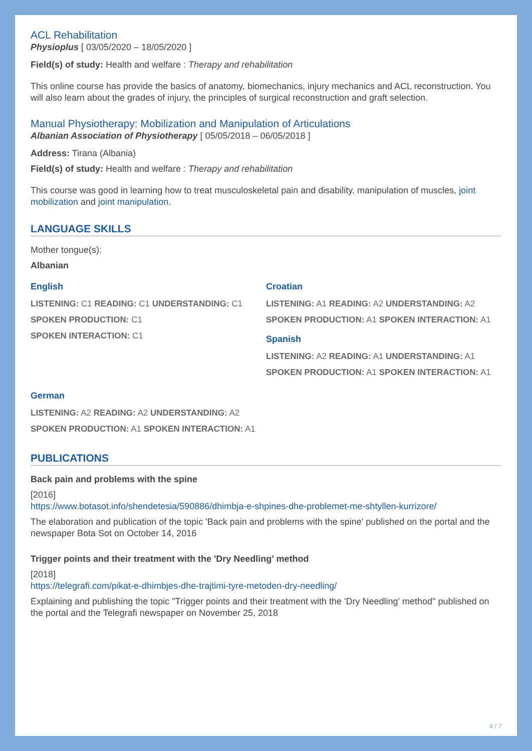ACL Rehabilitation
Physioplus [ 03/05/2020 – 18/05/2020 ]
Field(s) of study: Health and welfare : Therapy and rehabilitation
This online course has provide the basics of anatomy, biomechanics, injury mechanics and ACL reconstruction. You will also learn about the grades of injury, the principles of surgical reconstruction and graft selection.
Manual Physiotherapy: Mobilization and Manipulation of Articulations
Albanian Association of Physiotherapy [ 05/05/2018 – 06/05/2018 ]
Address: Tirana (Albania)
Field(s) of study: Health and welfare : Therapy and rehabilitation
This course was good in learning how to treat musculoskeletal pain and disability, manipulation of muscles, joint mobilization and joint manipulation.
LANGUAGE SKILLS
Mother tongue(s):
Albanian
English
LISTENING: C1 READING: C1 UNDERSTANDING: C1
SPOKEN PRODUCTION: C1
SPOKEN INTERACTION: C1
Croatian
LISTENING: A1 READING: A2 UNDERSTANDING: A2
SPOKEN PRODUCTION: A1 SPOKEN INTERACTION: A1
Spanish
LISTENING: A2 READING: A1 UNDERSTANDING: A1
SPOKEN PRODUCTION: A1 SPOKEN INTERACTION: A1
German
LISTENING: A2 READING: A2 UNDERSTANDING: A2
SPOKEN PRODUCTION: A1 SPOKEN INTERACTION: A1
PUBLICATIONS
Back pain and problems with the spine
[2016]
https://www.botasot.info/shendetesia/590886/dhimbja-e-shpines-dhe-problemet-me-shtyllen-kurrizore/
The elaboration and publication of the topic 'Back pain and problems with the spine' published on the portal and the newspaper Bota Sot on October 14, 2016
Trigger points and their treatment with the 'Dry Needling' method
[2018]
https://telegrafi.com/pikat-e-dhimbjes-dhe-trajtimi-tyre-metoden-dry-needling/
Explaining and publishing the topic "Trigger points and their treatment with the 'Dry Needling' method" published on the portal and the Telegrafi newspaper on November 25, 2018
4 / 7